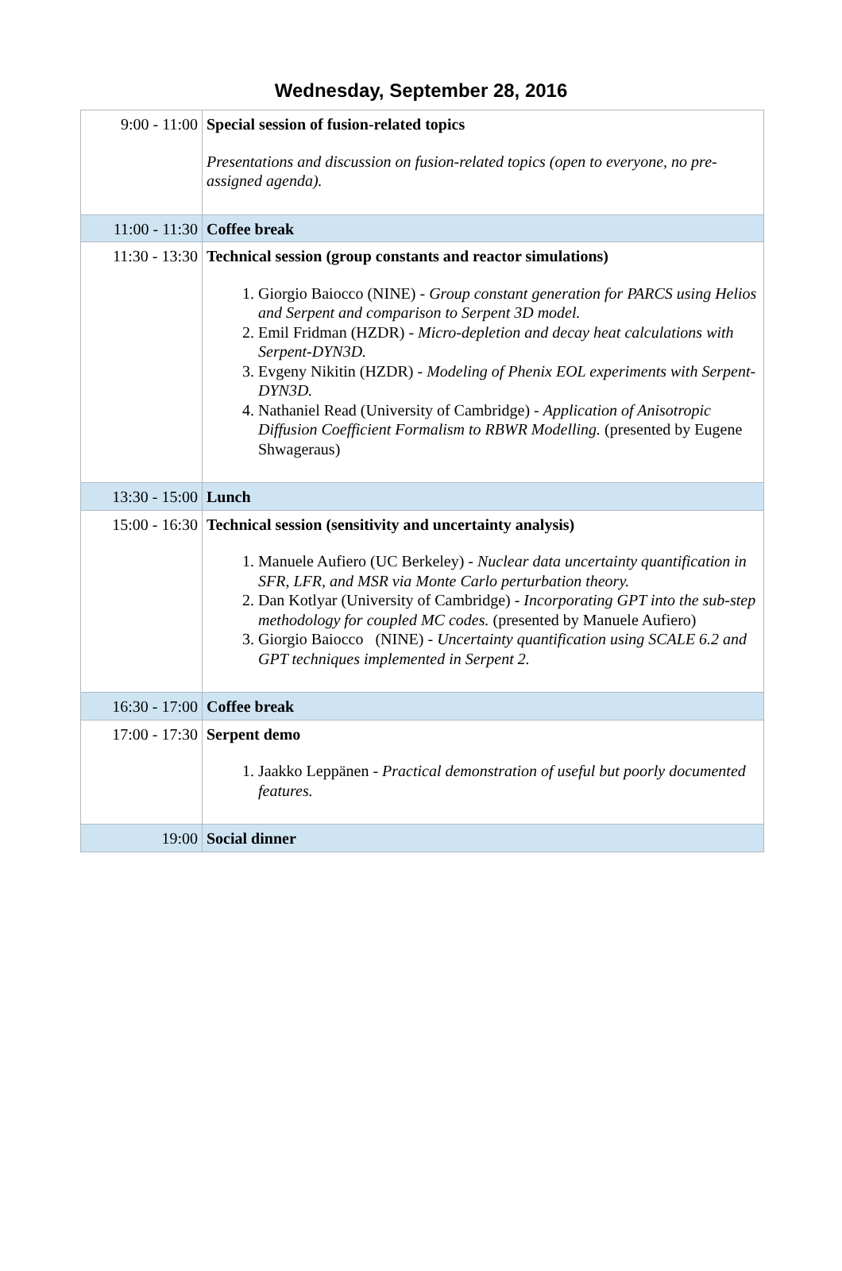Wednesday, September 28, 2016
| 9:00 - 11:00 | Special session of fusion-related topics Presentations and discussion on fusion-related topics (open to everyone, no pre-assigned agenda). |
| 11:00 - 11:30 | Coffee break |
| 11:30 - 13:30 | Technical session (group constants and reactor simulations) 1. Giorgio Baiocco (NINE) - Group constant generation for PARCS using Helios and Serpent and comparison to Serpent 3D model. 2. Emil Fridman (HZDR) - Micro-depletion and decay heat calculations with Serpent-DYN3D. 3. Evgeny Nikitin (HZDR) - Modeling of Phenix EOL experiments with Serpent-DYN3D. 4. Nathaniel Read (University of Cambridge) - Application of Anisotropic Diffusion Coefficient Formalism to RBWR Modelling. (presented by Eugene Shwageraus) |
| 13:30 - 15:00 | Lunch |
| 15:00 - 16:30 | Technical session (sensitivity and uncertainty analysis) 1. Manuele Aufiero (UC Berkeley) - Nuclear data uncertainty quantification in SFR, LFR, and MSR via Monte Carlo perturbation theory. 2. Dan Kotlyar (University of Cambridge) - Incorporating GPT into the sub-step methodology for coupled MC codes. (presented by Manuele Aufiero) 3. Giorgio Baiocco (NINE) - Uncertainty quantification using SCALE 6.2 and GPT techniques implemented in Serpent 2. |
| 16:30 - 17:00 | Coffee break |
| 17:00 - 17:30 | Serpent demo 1. Jaakko Leppänen - Practical demonstration of useful but poorly documented features. |
| 19:00 | Social dinner |